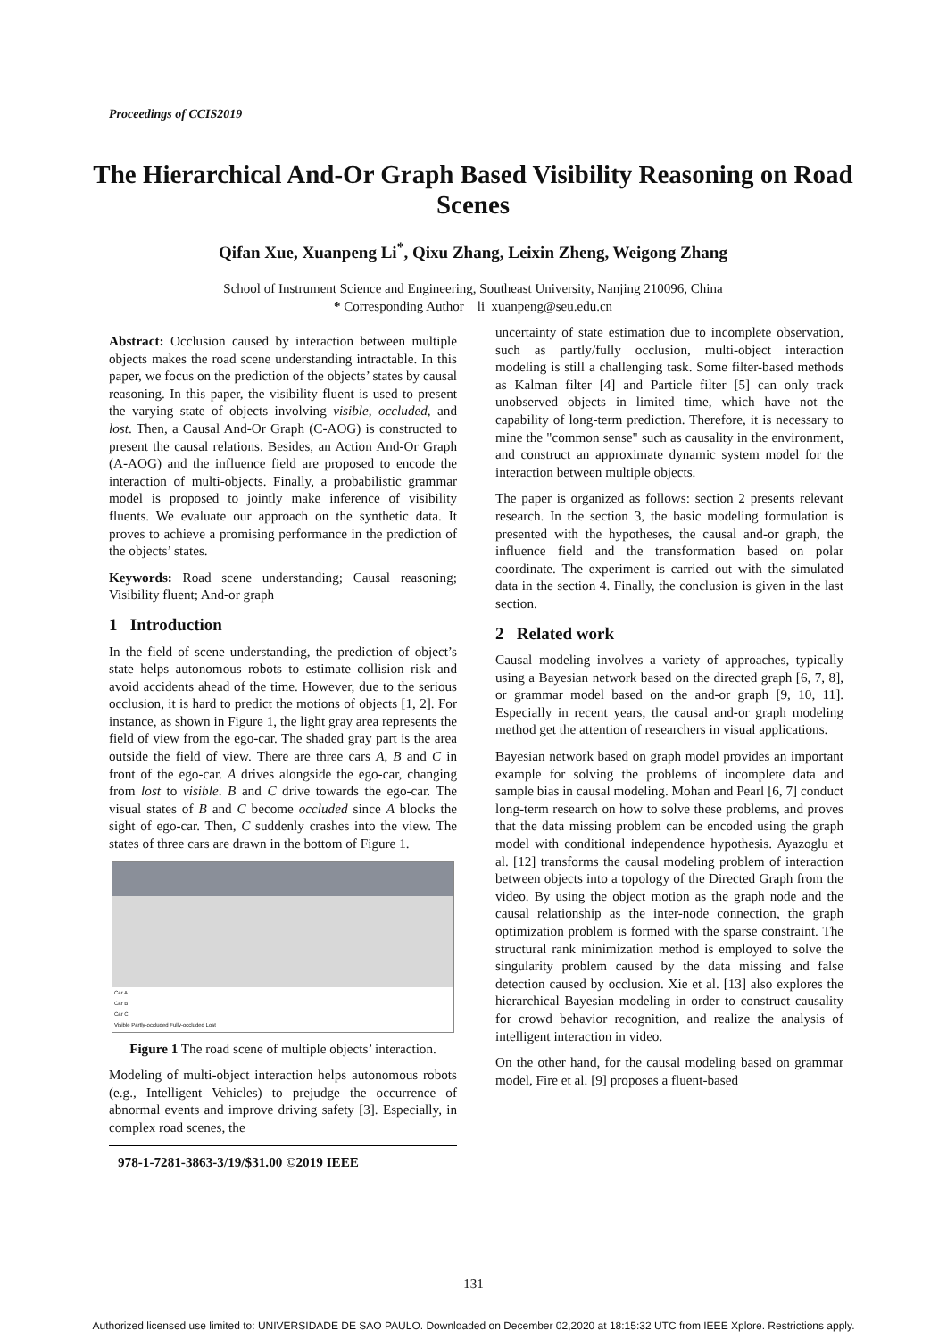Proceedings of CCIS2019
The Hierarchical And-Or Graph Based Visibility Reasoning on Road Scenes
Qifan Xue, Xuanpeng Li<sup>*</sup>, Qixu Zhang, Leixin Zheng, Weigong Zhang
School of Instrument Science and Engineering, Southeast University, Nanjing 210096, China
* Corresponding Author li_xuanpeng@seu.edu.cn
Abstract: Occlusion caused by interaction between multiple objects makes the road scene understanding intractable. In this paper, we focus on the prediction of the objects’ states by causal reasoning. In this paper, the visibility fluent is used to present the varying state of objects involving visible, occluded, and lost. Then, a Causal And-Or Graph (C-AOG) is constructed to present the causal relations. Besides, an Action And-Or Graph (A-AOG) and the influence field are proposed to encode the interaction of multi-objects. Finally, a probabilistic grammar model is proposed to jointly make inference of visibility fluents. We evaluate our approach on the synthetic data. It proves to achieve a promising performance in the prediction of the objects’ states.
Keywords: Road scene understanding; Causal reasoning; Visibility fluent; And-or graph
1 Introduction
In the field of scene understanding, the prediction of object’s state helps autonomous robots to estimate collision risk and avoid accidents ahead of the time. However, due to the serious occlusion, it is hard to predict the motions of objects [1, 2]. For instance, as shown in Figure 1, the light gray area represents the field of view from the ego-car. The shaded gray part is the area outside the field of view. There are three cars A, B and C in front of the ego-car. A drives alongside the ego-car, changing from lost to visible. B and C drive towards the ego-car. The visual states of B and C become occluded since A blocks the sight of ego-car. Then, C suddenly crashes into the view. The states of three cars are drawn in the bottom of Figure 1.
Car A
Car B
Car C
Visible Partly-occluded Fully-occluded Lost
Figure 1 The road scene of multiple objects’ interaction.
Modeling of multi-object interaction helps autonomous robots (e.g., Intelligent Vehicles) to prejudge the occurrence of abnormal events and improve driving safety [3]. Especially, in complex road scenes, the
978-1-7281-3863-3/19/$31.00 ©2019 IEEE
uncertainty of state estimation due to incomplete observation, such as partly/fully occlusion, multi-object interaction modeling is still a challenging task. Some filter-based methods as Kalman filter [4] and Particle filter [5] can only track unobserved objects in limited time, which have not the capability of long-term prediction. Therefore, it is necessary to mine the "common sense" such as causality in the environment, and construct an approximate dynamic system model for the interaction between multiple objects.
The paper is organized as follows: section 2 presents relevant research. In the section 3, the basic modeling formulation is presented with the hypotheses, the causal and-or graph, the influence field and the transformation based on polar coordinate. The experiment is carried out with the simulated data in the section 4. Finally, the conclusion is given in the last section.
2 Related work
Causal modeling involves a variety of approaches, typically using a Bayesian network based on the directed graph [6, 7, 8], or grammar model based on the and-or graph [9, 10, 11]. Especially in recent years, the causal and-or graph modeling method get the attention of researchers in visual applications.
Bayesian network based on graph model provides an important example for solving the problems of incomplete data and sample bias in causal modeling. Mohan and Pearl [6, 7] conduct long-term research on how to solve these problems, and proves that the data missing problem can be encoded using the graph model with conditional independence hypothesis. Ayazoglu et al. [12] transforms the causal modeling problem of interaction between objects into a topology of the Directed Graph from the video. By using the object motion as the graph node and the causal relationship as the inter-node connection, the graph optimization problem is formed with the sparse constraint. The structural rank minimization method is employed to solve the singularity problem caused by the data missing and false detection caused by occlusion. Xie et al. [13] also explores the hierarchical Bayesian modeling in order to construct causality for crowd behavior recognition, and realize the analysis of intelligent interaction in video.
On the other hand, for the causal modeling based on grammar model, Fire et al. [9] proposes a fluent-based
131
Authorized licensed use limited to: UNIVERSIDADE DE SAO PAULO. Downloaded on December 02,2020 at 18:15:32 UTC from IEEE Xplore. Restrictions apply.